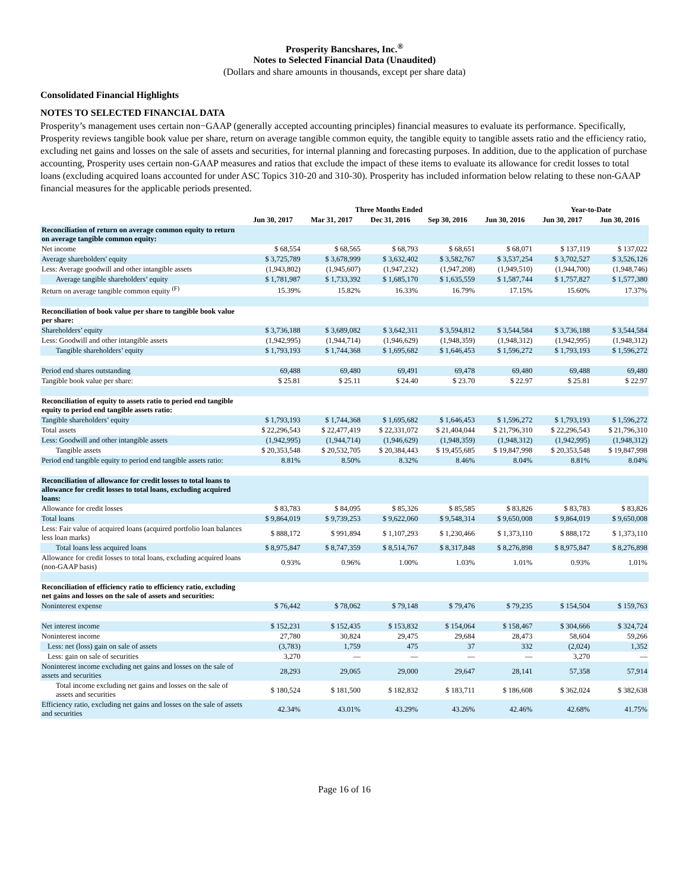Prosperity Bancshares, Inc.<sup>®</sup>
Notes to Selected Financial Data (Unaudited)
(Dollars and share amounts in thousands, except per share data)
Consolidated Financial Highlights
NOTES TO SELECTED FINANCIAL DATA
Prosperity’s management uses certain non−GAAP (generally accepted accounting principles) financial measures to evaluate its performance. Specifically, Prosperity reviews tangible book value per share, return on average tangible common equity, the tangible equity to tangible assets ratio and the efficiency ratio, excluding net gains and losses on the sale of assets and securities, for internal planning and forecasting purposes. In addition, due to the application of purchase accounting, Prosperity uses certain non-GAAP measures and ratios that exclude the impact of these items to evaluate its allowance for credit losses to total loans (excluding acquired loans accounted for under ASC Topics 310-20 and 310-30). Prosperity has included information below relating to these non-GAAP financial measures for the applicable periods presented.
| | Three Months Ended | | | | | Year-to-Date | |
| --- | --- | --- | --- | --- | --- | --- | --- |
| | Jun 30, 2017 | Mar 31, 2017 | Dec 31, 2016 | Sep 30, 2016 | Jun 30, 2016 | Jun 30, 2017 | Jun 30, 2016 |
| Reconciliation of return on average common equity to return on average tangible common equity: | | | | | | | |
| Net income | $ 68,554 | $ 68,565 | $ 68,793 | $ 68,651 | $ 68,071 | $ 137,119 | $ 137,022 |
| Average shareholders' equity | $ 3,725,789 | $ 3,678,999 | $ 3,632,402 | $ 3,582,767 | $ 3,537,254 | $ 3,702,527 | $ 3,526,126 |
| Less: Average goodwill and other intangible assets | (1,943,802) | (1,945,607) | (1,947,232) | (1,947,208) | (1,949,510) | (1,944,700) | (1,948,746) |
| Average tangible shareholders’ equity | $ 1,781,987 | $ 1,733,392 | $ 1,685,170 | $ 1,635,559 | $ 1,587,744 | $ 1,757,827 | $ 1,577,380 |
| Return on average tangible common equity <sup>(F)</sup> | 15.39% | 15.82% | 16.33% | 16.79% | 17.15% | 15.60% | 17.37% |
| Reconciliation of book value per share to tangible book value per share: | | | | | | | |
| Shareholders’ equity | $ 3,736,188 | $ 3,689,082 | $ 3,642,311 | $ 3,594,812 | $ 3,544,584 | $ 3,736,188 | $ 3,544,584 |
| Less: Goodwill and other intangible assets | (1,942,995) | (1,944,714) | (1,946,629) | (1,948,359) | (1,948,312) | (1,942,995) | (1,948,312) |
| Tangible shareholders’ equity | $ 1,793,193 | $ 1,744,368 | $ 1,695,682 | $ 1,646,453 | $ 1,596,272 | $ 1,793,193 | $ 1,596,272 |
| Period end shares outstanding | 69,488 | 69,480 | 69,491 | 69,478 | 69,480 | 69,488 | 69,480 |
| Tangible book value per share: | $ 25.81 | $ 25.11 | $ 24.40 | $ 23.70 | $ 22.97 | $ 25.81 | $ 22.97 |
| Reconciliation of equity to assets ratio to period end tangible equity to period end tangible assets ratio: | | | | | | | |
| Tangible shareholders’ equity | $ 1,793,193 | $ 1,744,368 | $ 1,695,682 | $ 1,646,453 | $ 1,596,272 | $ 1,793,193 | $ 1,596,272 |
| Total assets | $ 22,296,543 | $ 22,477,419 | $ 22,331,072 | $ 21,404,044 | $ 21,796,310 | $ 22,296,543 | $ 21,796,310 |
| Less: Goodwill and other intangible assets | (1,942,995) | (1,944,714) | (1,946,629) | (1,948,359) | (1,948,312) | (1,942,995) | (1,948,312) |
| Tangible assets | $ 20,353,548 | $ 20,532,705 | $ 20,384,443 | $ 19,455,685 | $ 19,847,998 | $ 20,353,548 | $ 19,847,998 |
| Period end tangible equity to period end tangible assets ratio: | 8.81% | 8.50% | 8.32% | 8.46% | 8.04% | 8.81% | 8.04% |
| Reconciliation of allowance for credit losses to total loans to allowance for credit losses to total loans, excluding acquired loans: | | | | | | | |
| Allowance for credit losses | $ 83,783 | $ 84,095 | $ 85,326 | $ 85,585 | $ 83,826 | $ 83,783 | $ 83,826 |
| Total loans | $ 9,864,019 | $ 9,739,253 | $ 9,622,060 | $ 9,548,314 | $ 9,650,008 | $ 9,864,019 | $ 9,650,008 |
| Less: Fair value of acquired loans (acquired portfolio loan balances less loan marks) | $ 888,172 | $ 991,894 | $ 1,107,293 | $ 1,230,466 | $ 1,373,110 | $ 888,172 | $ 1,373,110 |
| Total loans less acquired loans | $ 8,975,847 | $ 8,747,359 | $ 8,514,767 | $ 8,317,848 | $ 8,276,898 | $ 8,975,847 | $ 8,276,898 |
| Allowance for credit losses to total loans, excluding acquired loans (non-GAAP basis) | 0.93% | 0.96% | 1.00% | 1.03% | 1.01% | 0.93% | 1.01% |
| Reconciliation of efficiency ratio to efficiency ratio, excluding net gains and losses on the sale of assets and securities: | | | | | | | |
| Noninterest expense | $ 76,442 | $ 78,062 | $ 79,148 | $ 79,476 | $ 79,235 | $ 154,504 | $ 159,763 |
| Net interest income | $ 152,231 | $ 152,435 | $ 153,832 | $ 154,064 | $ 158,467 | $ 304,666 | $ 324,724 |
| Noninterest income | 27,780 | 30,824 | 29,475 | 29,684 | 28,473 | 58,604 | 59,266 |
| Less: net (loss) gain on sale of assets | (3,783) | 1,759 | 475 | 37 | 332 | (2,024) | 1,352 |
| Less: gain on sale of securities | 3,270 | — | — | — | — | 3,270 | — |
| Noninterest income excluding net gains and losses on the sale of assets and securities | 28,293 | 29,065 | 29,000 | 29,647 | 28,141 | 57,358 | 57,914 |
| Total income excluding net gains and losses on the sale of assets and securities | $ 180,524 | $ 181,500 | $ 182,832 | $ 183,711 | $ 186,608 | $ 362,024 | $ 382,638 |
| Efficiency ratio, excluding net gains and losses on the sale of assets and securities | 42.34% | 43.01% | 43.29% | 43.26% | 42.46% | 42.68% | 41.75% |
Page 16 of 16